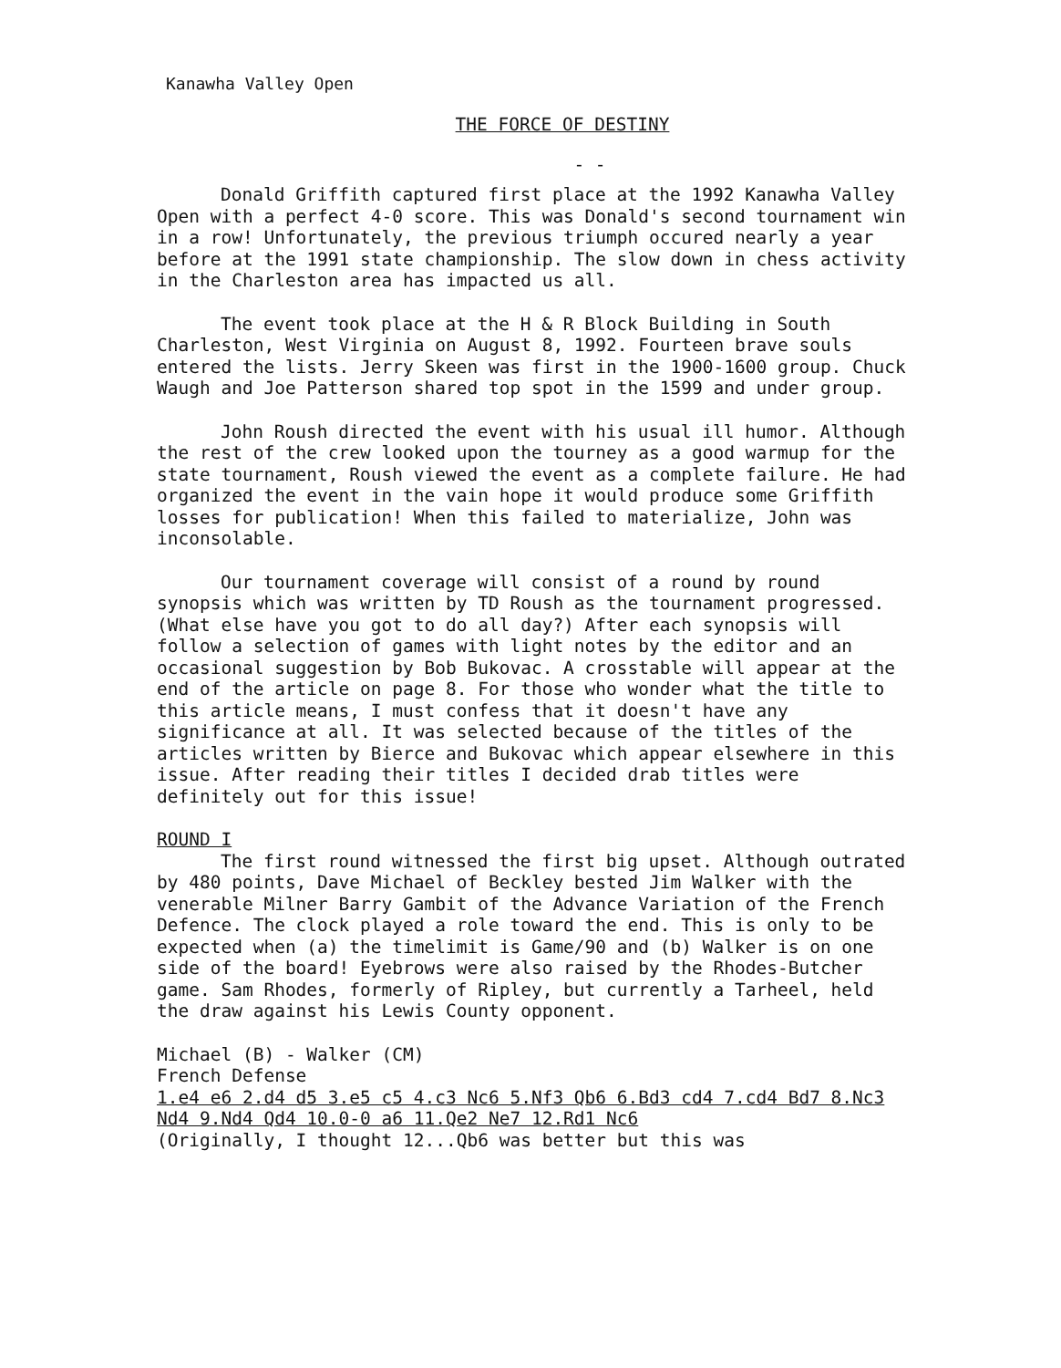Kanawha Valley Open
THE FORCE OF DESTINY
- -
Donald Griffith captured first place at the 1992 Kanawha Valley Open with a perfect 4-0 score. This was Donald's second tournament win in a row! Unfortunately, the previous triumph occured nearly a year before at the 1991 state championship. The slow down in chess activity in the Charleston area has impacted us all.
The event took place at the H & R Block Building in South Charleston, West Virginia on August 8, 1992. Fourteen brave souls entered the lists. Jerry Skeen was first in the 1900-1600 group. Chuck Waugh and Joe Patterson shared top spot in the 1599 and under group.
John Roush directed the event with his usual ill humor. Although the rest of the crew looked upon the tourney as a good warmup for the state tournament, Roush viewed the event as a complete failure. He had organized the event in the vain hope it would produce some Griffith losses for publication! When this failed to materialize, John was inconsolable.
Our tournament coverage will consist of a round by round synopsis which was written by TD Roush as the tournament progressed. (What else have you got to do all day?) After each synopsis will follow a selection of games with light notes by the editor and an occasional suggestion by Bob Bukovac. A crosstable will appear at the end of the article on page 8. For those who wonder what the title to this article means, I must confess that it doesn't have any significance at all. It was selected because of the titles of the articles written by Bierce and Bukovac which appear elsewhere in this issue. After reading their titles I decided drab titles were definitely out for this issue!
ROUND I
The first round witnessed the first big upset. Although outrated by 480 points, Dave Michael of Beckley bested Jim Walker with the venerable Milner Barry Gambit of the Advance Variation of the French Defence. The clock played a role toward the end. This is only to be expected when (a) the timelimit is Game/90 and (b) Walker is on one side of the board! Eyebrows were also raised by the Rhodes-Butcher game. Sam Rhodes, formerly of Ripley, but currently a Tarheel, held the draw against his Lewis County opponent.
Michael (B) - Walker (CM)
French Defense
1.e4 e6 2.d4 d5 3.e5 c5 4.c3 Nc6 5.Nf3 Qb6 6.Bd3 cd4 7.cd4 Bd7 8.Nc3 Nd4 9.Nd4 Qd4 10.0-0 a6 11.Qe2 Ne7 12.Rd1 Nc6
(Originally, I thought 12...Qb6 was better but this was